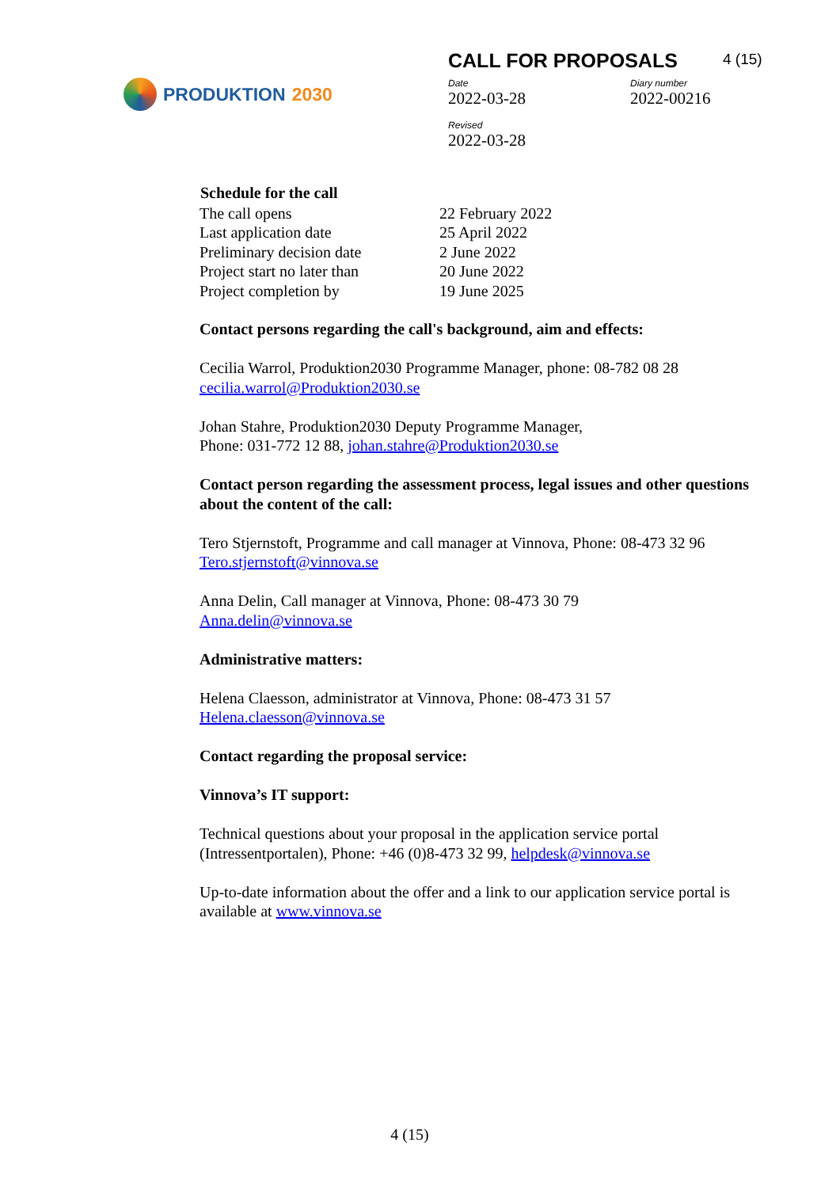PRODUKTION 2030
CALL FOR PROPOSALS 4 (15)
Date
2022-03-28
Diary number
2022-00216
Revised
2022-03-28
| Schedule for the call | |
| --- | --- |
| The call opens | 22 February 2022 |
| Last application date | 25 April 2022 |
| Preliminary decision date | 2 June 2022 |
| Project start no later than | 20 June 2022 |
| Project completion by | 19 June 2025 |
Contact persons regarding the call's background, aim and effects:
Cecilia Warrol, Produktion2030 Programme Manager, phone: 08-782 08 28
cecilia.warrol@Produktion2030.se
Johan Stahre, Produktion2030 Deputy Programme Manager,
Phone: 031-772 12 88, johan.stahre@Produktion2030.se
Contact person regarding the assessment process, legal issues and other questions about the content of the call:
Tero Stjernstoft, Programme and call manager at Vinnova, Phone: 08-473 32 96
Tero.stjernstoft@vinnova.se
Anna Delin, Call manager at Vinnova, Phone: 08-473 30 79
Anna.delin@vinnova.se
Administrative matters:
Helena Claesson, administrator at Vinnova, Phone: 08-473 31 57
Helena.claesson@vinnova.se
Contact regarding the proposal service:
Vinnova’s IT support:
Technical questions about your proposal in the application service portal (Intressentportalen), Phone: +46 (0)8-473 32 99, helpdesk@vinnova.se
Up-to-date information about the offer and a link to our application service portal is available at www.vinnova.se
4 (15)